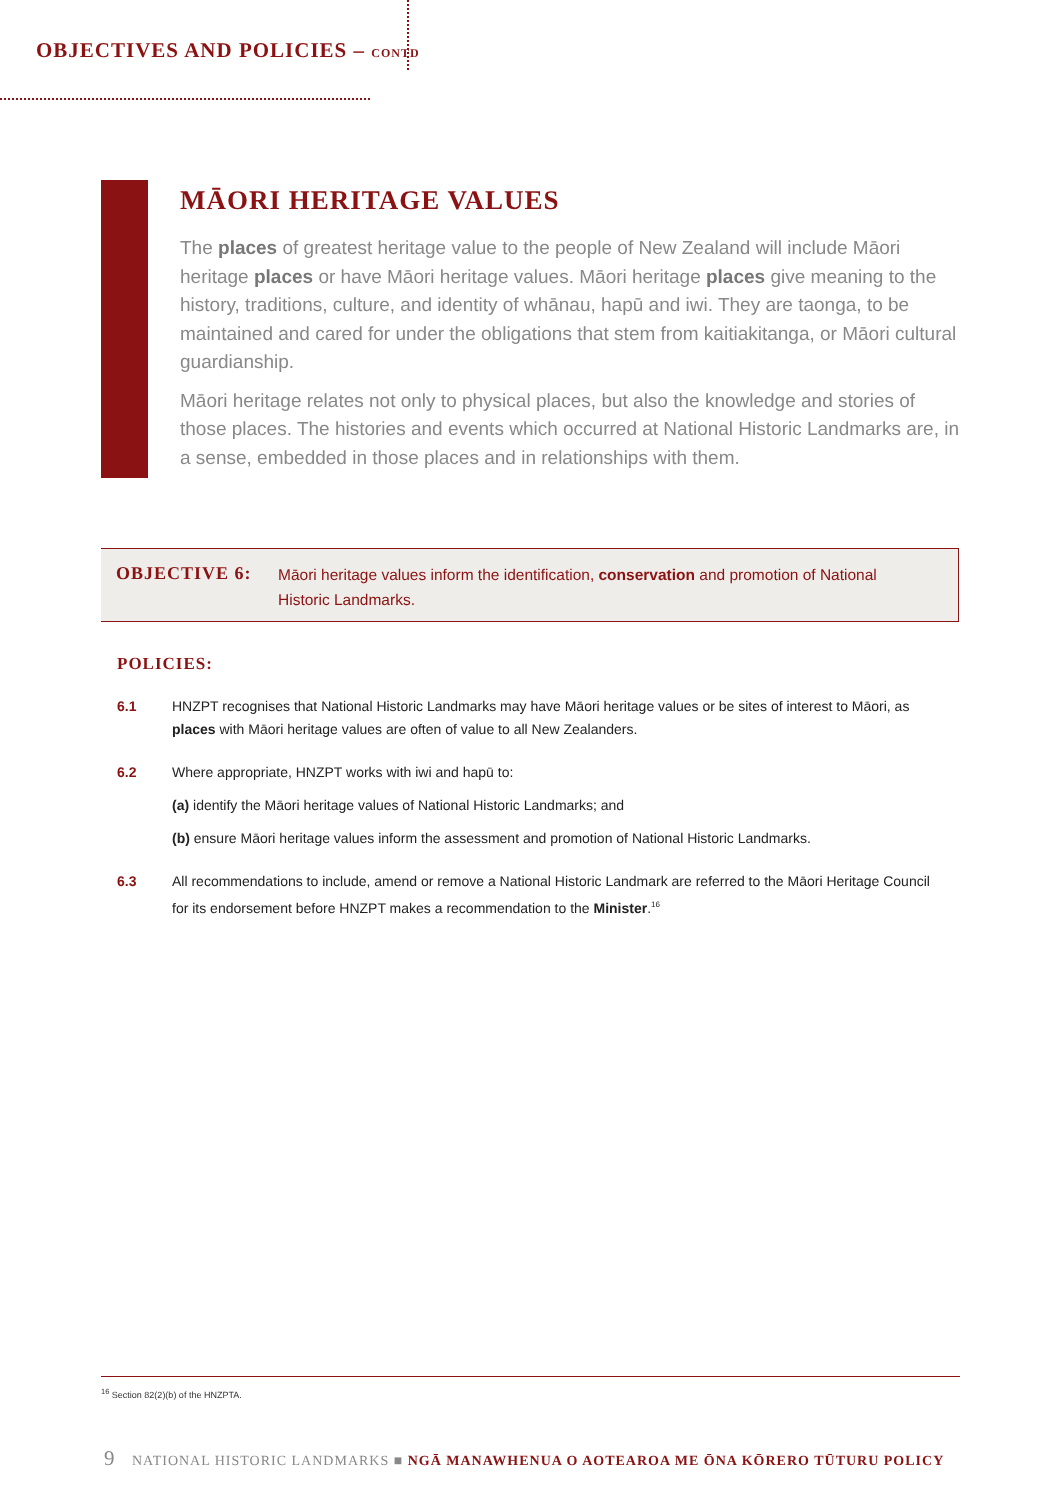OBJECTIVES AND POLICIES – CONTD
MĀORI HERITAGE VALUES
The places of greatest heritage value to the people of New Zealand will include Māori heritage places or have Māori heritage values. Māori heritage places give meaning to the history, traditions, culture, and identity of whānau, hapū and iwi. They are taonga, to be maintained and cared for under the obligations that stem from kaitiakitanga, or Māori cultural guardianship.
Māori heritage relates not only to physical places, but also the knowledge and stories of those places. The histories and events which occurred at National Historic Landmarks are, in a sense, embedded in those places and in relationships with them.
OBJECTIVE 6:
Māori heritage values inform the identification, conservation and promotion of National Historic Landmarks.
POLICIES:
6.1 HNZPT recognises that National Historic Landmarks may have Māori heritage values or be sites of interest to Māori, as places with Māori heritage values are often of value to all New Zealanders.
6.2 Where appropriate, HNZPT works with iwi and hapū to:
(a) identify the Māori heritage values of National Historic Landmarks; and
(b) ensure Māori heritage values inform the assessment and promotion of National Historic Landmarks.
6.3 All recommendations to include, amend or remove a National Historic Landmark are referred to the Māori Heritage Council for its endorsement before HNZPT makes a recommendation to the Minister.<sup>16</sup>
<sup>16</sup> Section 82(2)(b) of the HNZPTA.
9 NATIONAL HISTORIC LANDMARKS ■ NGĀ MANAWHENUA O AOTEAROA ME ŌNA KŌRERO TŪTURU POLICY